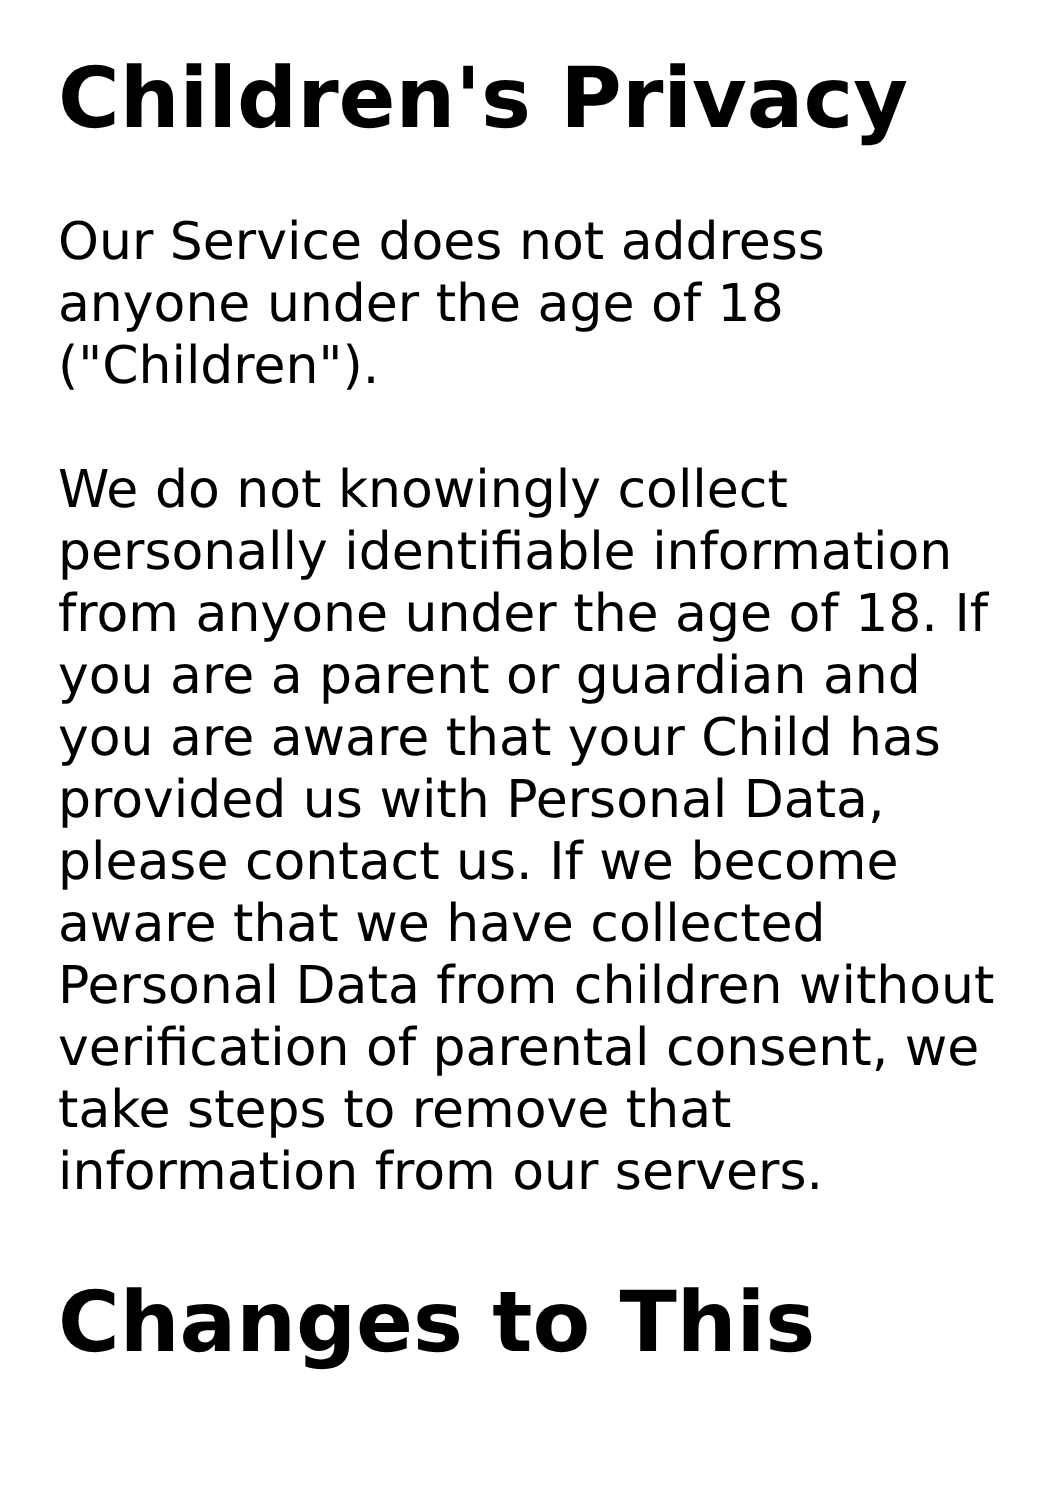Children's Privacy
Our Service does not address anyone under the age of 18 ("Children").
We do not knowingly collect personally identifiable information from anyone under the age of 18. If you are a parent or guardian and you are aware that your Child has provided us with Personal Data, please contact us. If we become aware that we have collected Personal Data from children without verification of parental consent, we take steps to remove that information from our servers.
Changes to This